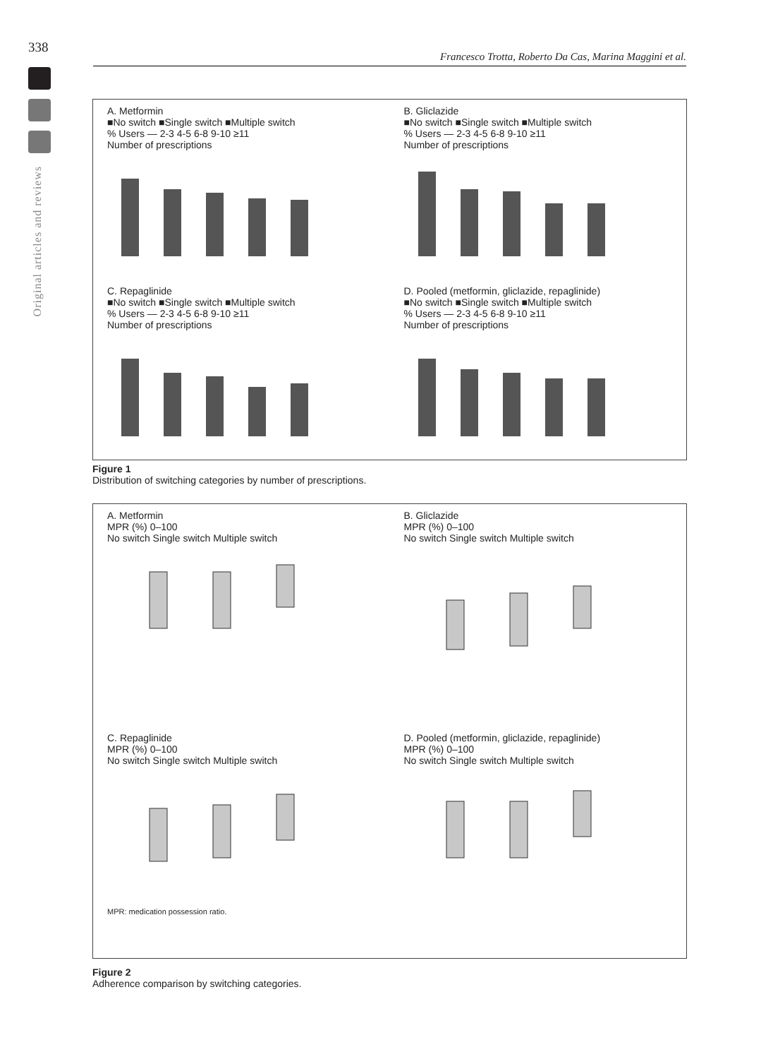338
Francesco Trotta, Roberto Da Cas, Marina Maggini et al.
Original articles and reviews
A. Metformin
■No switch ■Single switch ■Multiple switch
% Users — 2-3 4-5 6-8 9-10 ≥11
Number of prescriptions
B. Gliclazide
■No switch ■Single switch ■Multiple switch
% Users — 2-3 4-5 6-8 9-10 ≥11
Number of prescriptions
C. Repaglinide
■No switch ■Single switch ■Multiple switch
% Users — 2-3 4-5 6-8 9-10 ≥11
Number of prescriptions
D. Pooled (metformin, gliclazide, repaglinide)
■No switch ■Single switch ■Multiple switch
% Users — 2-3 4-5 6-8 9-10 ≥11
Number of prescriptions
Figure 1
Distribution of switching categories by number of prescriptions.
A. Metformin
MPR (%) 0–100
No switch Single switch Multiple switch
B. Gliclazide
MPR (%) 0–100
No switch Single switch Multiple switch
C. Repaglinide
MPR (%) 0–100
No switch Single switch Multiple switch
MPR: medication possession ratio.
D. Pooled (metformin, gliclazide, repaglinide)
MPR (%) 0–100
No switch Single switch Multiple switch
Figure 2
Adherence comparison by switching categories.